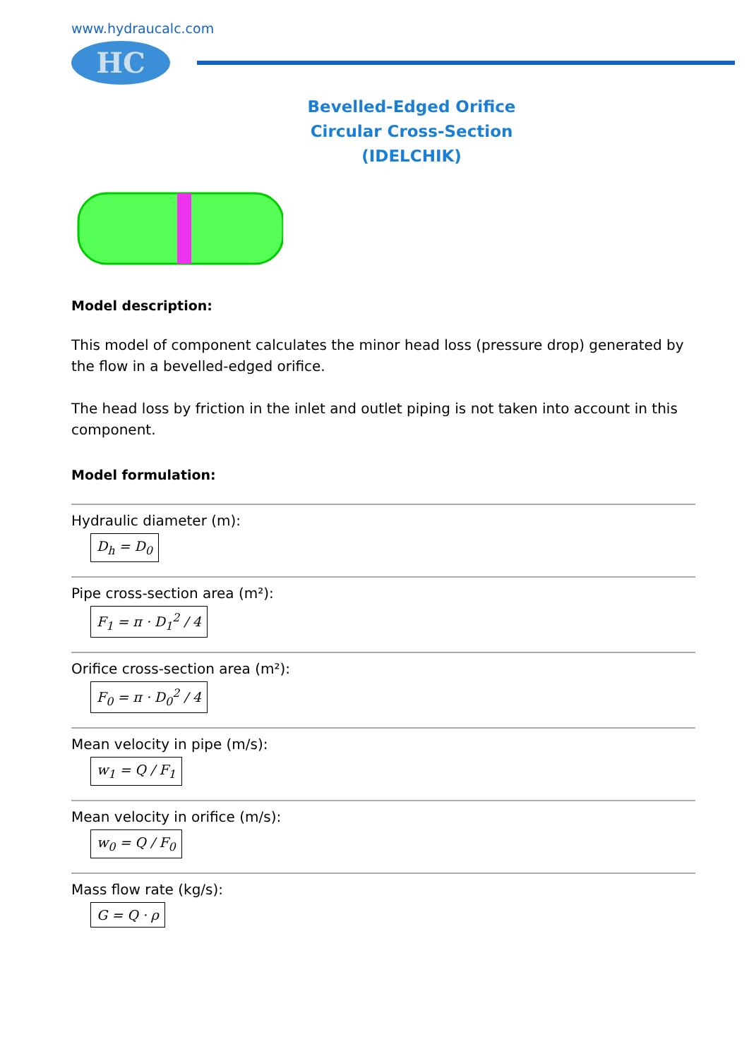www.hydraucalc.com
HC
Bevelled-Edged Orifice
Circular Cross-Section
(IDELCHIK)
Model description:
This model of component calculates the minor head loss (pressure drop) generated by the flow in a bevelled-edged orifice.
The head loss by friction in the inlet and outlet piping is not taken into account in this component.
Model formulation:
Hydraulic diameter (m):
D<sub>h</sub> = D<sub>0</sub>
Pipe cross-section area (m²):
F<sub>1</sub> = π · D<sub>1</sub><sup>2</sup> / 4
Orifice cross-section area (m²):
F<sub>0</sub> = π · D<sub>0</sub><sup>2</sup> / 4
Mean velocity in pipe (m/s):
w<sub>1</sub> = Q / F<sub>1</sub>
Mean velocity in orifice (m/s):
w<sub>0</sub> = Q / F<sub>0</sub>
Mass flow rate (kg/s):
G = Q · ρ